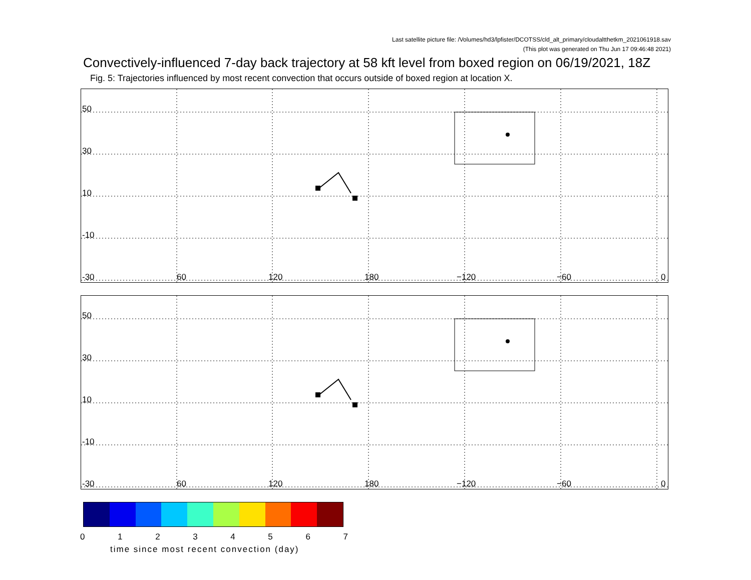Last satellite picture file: /Volumes/hd3/lpfister/DCOTSS/cld_alt_primary/cloudaltthetkm_2021061918.sav
(This plot was generated on Thu Jun 17 09:46:48 2021)
Convectively-influenced 7-day back trajectory at 58 kft level from boxed region on 06/19/2021, 18Z
Fig. 5: Trajectories influenced by most recent convection that occurs outside of boxed region at location X.
50
30
10
-10
-30 60 120 180 −120 −60 0
50
30
10
-10
-30 60 120 180 −120 −60 0
01234567
time since most recent convection (day)